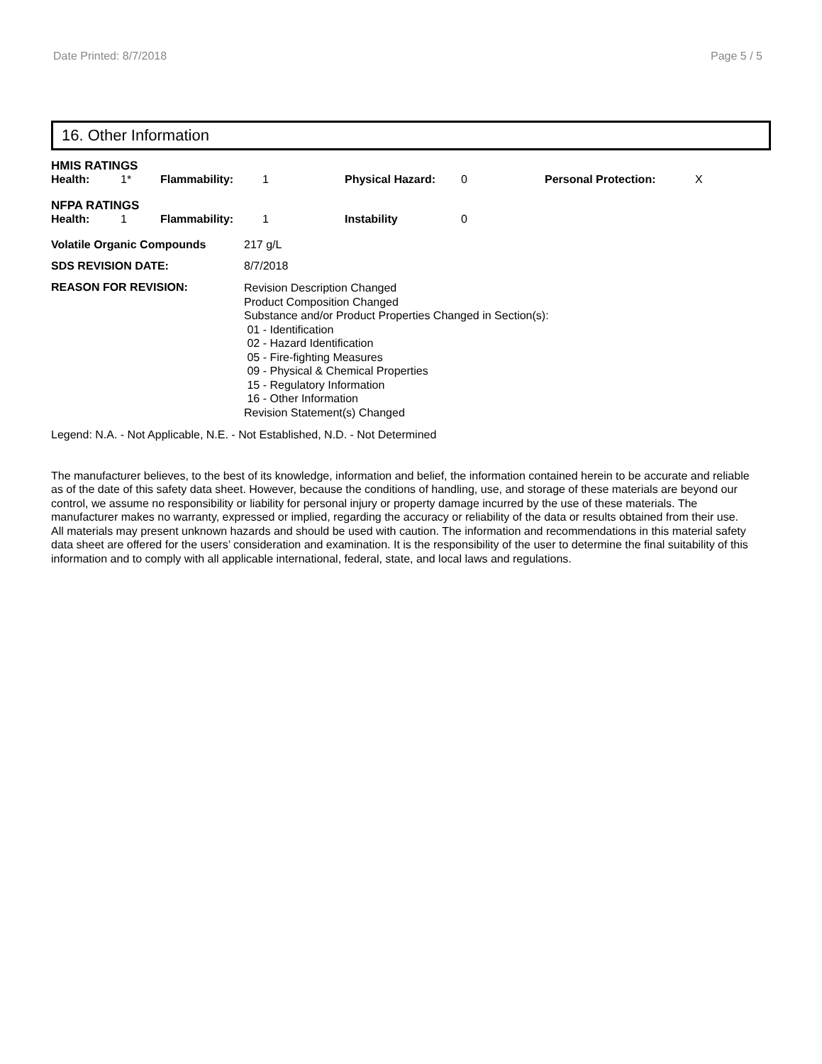Date Printed: 8/7/2018 Page 5 / 5
16. Other Information
HMIS RATINGS
| Health: | 1* | Flammability: | 1 | Physical Hazard: | 0 | Personal Protection: | X |
NFPA RATINGS
| Health: | 1 | Flammability: | 1 | Instability | 0 |
| Volatile Organic Compounds | 217 g/L |
| SDS REVISION DATE: | 8/7/2018 |
| REASON FOR REVISION: | Revision Description Changed Product Composition Changed Substance and/or Product Properties Changed in Section(s): 01 - Identification 02 - Hazard Identification 05 - Fire-fighting Measures 09 - Physical & Chemical Properties 15 - Regulatory Information 16 - Other Information Revision Statement(s) Changed |
Legend: N.A. - Not Applicable, N.E. - Not Established, N.D. - Not Determined
The manufacturer believes, to the best of its knowledge, information and belief, the information contained herein to be accurate and reliable as of the date of this safety data sheet. However, because the conditions of handling, use, and storage of these materials are beyond our control, we assume no responsibility or liability for personal injury or property damage incurred by the use of these materials. The manufacturer makes no warranty, expressed or implied, regarding the accuracy or reliability of the data or results obtained from their use. All materials may present unknown hazards and should be used with caution. The information and recommendations in this material safety data sheet are offered for the users’ consideration and examination. It is the responsibility of the user to determine the final suitability of this information and to comply with all applicable international, federal, state, and local laws and regulations.